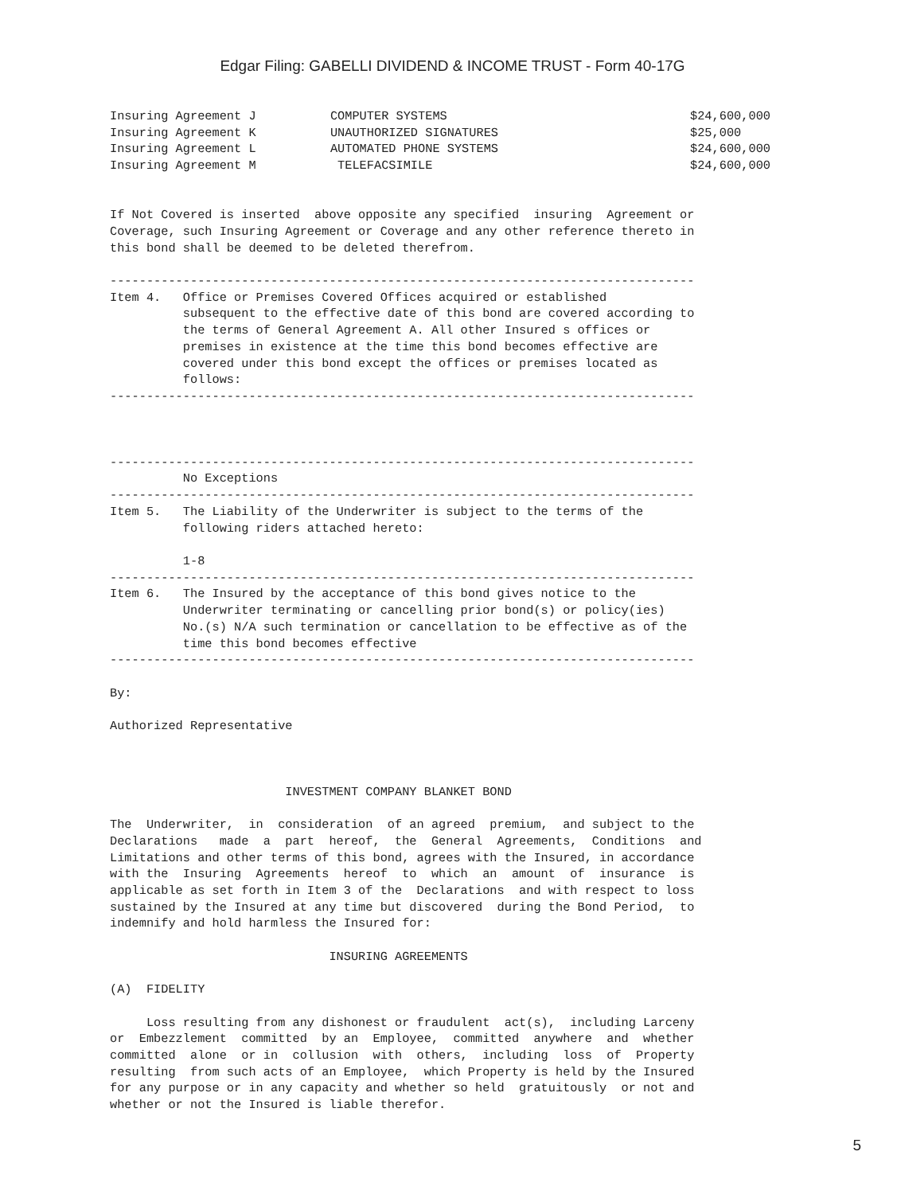Edgar Filing: GABELLI DIVIDEND & INCOME TRUST - Form 40-17G
| Insuring Agreement J | COMPUTER SYSTEMS | $24,600,000 |
| Insuring Agreement K | UNAUTHORIZED SIGNATURES | $25,000 |
| Insuring Agreement L | AUTOMATED PHONE SYSTEMS | $24,600,000 |
| Insuring Agreement M | TELEFACSIMILE | $24,600,000 |
If Not Covered is inserted  above opposite any specified  insuring  Agreement or
Coverage, such Insuring Agreement or Coverage and any other reference thereto in
this bond shall be deemed to be deleted therefrom.

--------------------------------------------------------------------------------
Item 4.   Office or Premises Covered Offices acquired or established
          subsequent to the effective date of this bond are covered according to
          the terms of General Agreement A. All other Insured s offices or
          premises in existence at the time this bond becomes effective are
          covered under this bond except the offices or premises located as
          follows:
--------------------------------------------------------------------------------



--------------------------------------------------------------------------------
          No Exceptions
--------------------------------------------------------------------------------
Item 5.   The Liability of the Underwriter is subject to the terms of the
          following riders attached hereto:

          1-8
--------------------------------------------------------------------------------
Item 6.   The Insured by the acceptance of this bond gives notice to the
          Underwriter terminating or cancelling prior bond(s) or policy(ies)
          No.(s) N/A such termination or cancellation to be effective as of the
          time this bond becomes effective
--------------------------------------------------------------------------------

By:

Authorized Representative



                        INVESTMENT COMPANY BLANKET BOND

The  Underwriter,  in  consideration  of an agreed  premium,  and subject to the
Declarations   made  a  part  hereof,  the  General  Agreements,  Conditions  and
Limitations and other terms of this bond, agrees with the Insured, in accordance
with the  Insuring  Agreements  hereof  to  which  an  amount  of  insurance  is
applicable as set forth in Item 3 of the  Declarations  and with respect to loss
sustained by the Insured at any time but discovered  during the Bond Period,  to
indemnify and hold harmless the Insured for:

                              INSURING AGREEMENTS

(A)  FIDELITY

     Loss resulting from any dishonest or fraudulent  act(s),  including Larceny
or  Embezzlement  committed  by an  Employee,  committed  anywhere  and  whether
committed  alone  or in  collusion  with  others,  including  loss  of  Property
resulting  from such acts of an Employee,  which Property is held by the Insured
for any purpose or in any capacity and whether so held  gratuitously  or not and
whether or not the Insured is liable therefor.
5